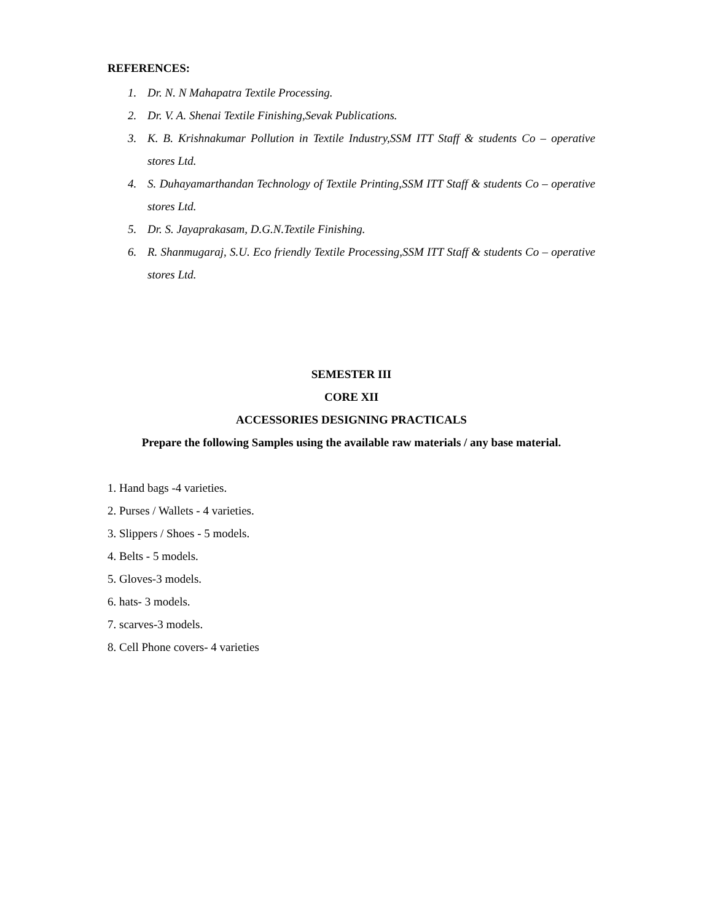REFERENCES:
1. Dr. N. N Mahapatra Textile Processing.
2. Dr. V. A. Shenai Textile Finishing,Sevak Publications.
3. K. B. Krishnakumar Pollution in Textile Industry,SSM ITT Staff & students Co – operative stores Ltd.
4. S. Duhayamarthandan Technology of Textile Printing,SSM ITT Staff & students Co – operative stores Ltd.
5. Dr. S. Jayaprakasam, D.G.N.Textile Finishing.
6. R. Shanmugaraj, S.U. Eco friendly Textile Processing,SSM ITT Staff & students Co – operative stores Ltd.
SEMESTER III
CORE XII
ACCESSORIES DESIGNING PRACTICALS
Prepare the following Samples using the available raw materials / any base material.
1. Hand bags -4 varieties.
2. Purses / Wallets - 4 varieties.
3. Slippers / Shoes - 5 models.
4. Belts - 5 models.
5. Gloves-3 models.
6. hats- 3 models.
7. scarves-3 models.
8. Cell Phone covers- 4 varieties